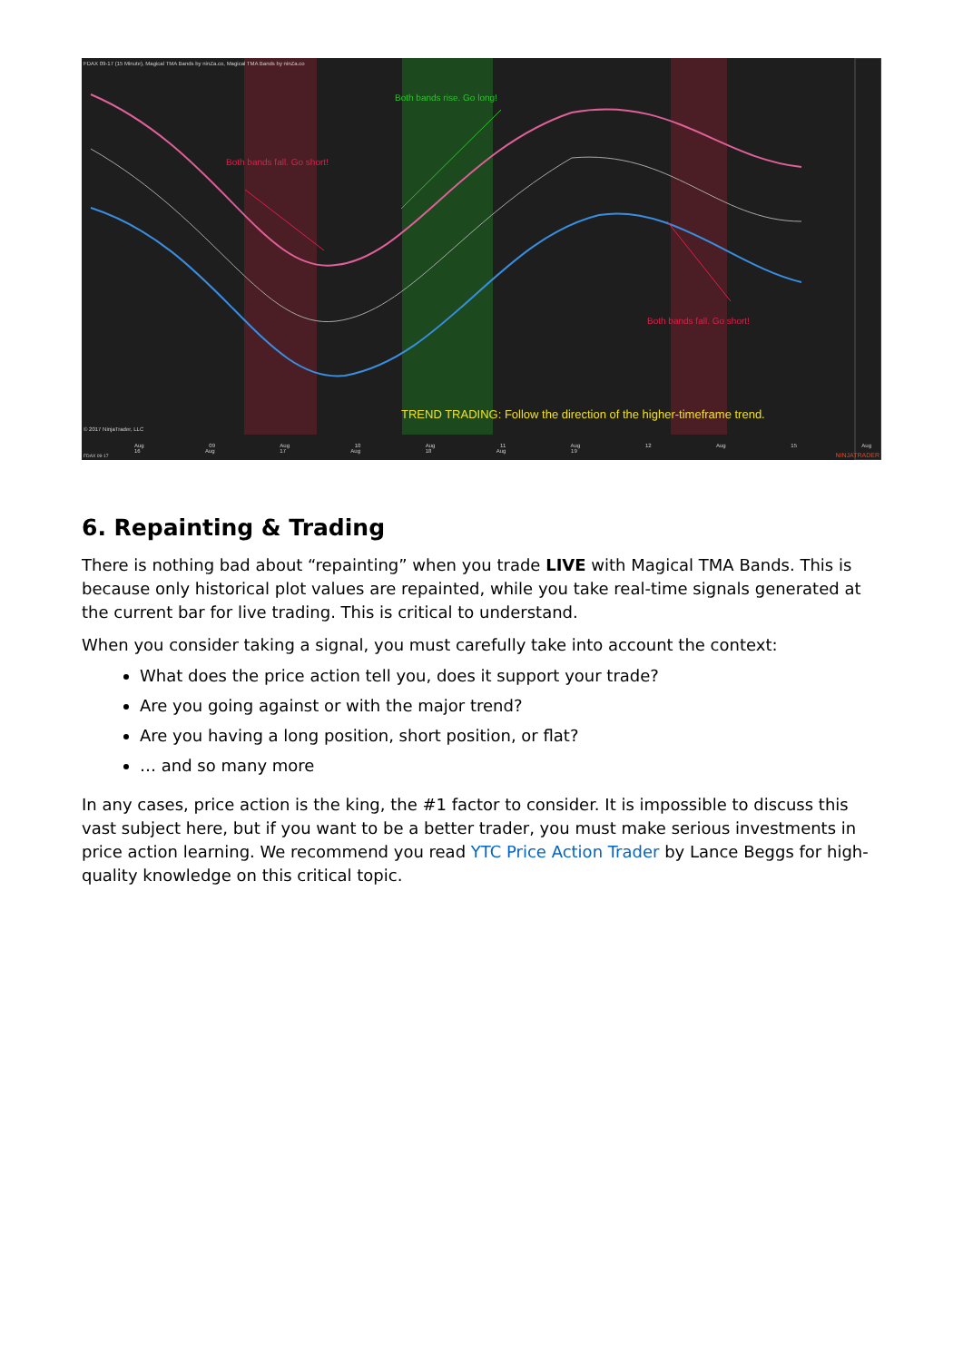FDAX 09-17 (15 Minute), Magical TMA Bands by ninZa.co, Magical TMA Bands by ninZa.co
Both bands rise. Go long!
Both bands fall. Go short!
Both bands fall. Go short!
TREND TRADING: Follow the direction of the higher-timeframe trend.
© 2017 NinjaTrader, LLC
Aug 09 Aug 10 Aug 11 Aug 12 Aug 15 Aug 16 Aug 17 Aug 18 Aug 19
FDAX 09-17 NINJATRADER
6. Repainting & Trading
There is nothing bad about “repainting” when you trade LIVE with Magical TMA Bands. This is because only historical plot values are repainted, while you take real-time signals generated at the current bar for live trading. This is critical to understand.
When you consider taking a signal, you must carefully take into account the context:
What does the price action tell you, does it support your trade?
Are you going against or with the major trend?
Are you having a long position, short position, or flat?
… and so many more
In any cases, price action is the king, the #1 factor to consider. It is impossible to discuss this vast subject here, but if you want to be a better trader, you must make serious investments in price action learning. We recommend you read YTC Price Action Trader by Lance Beggs for high-quality knowledge on this critical topic.